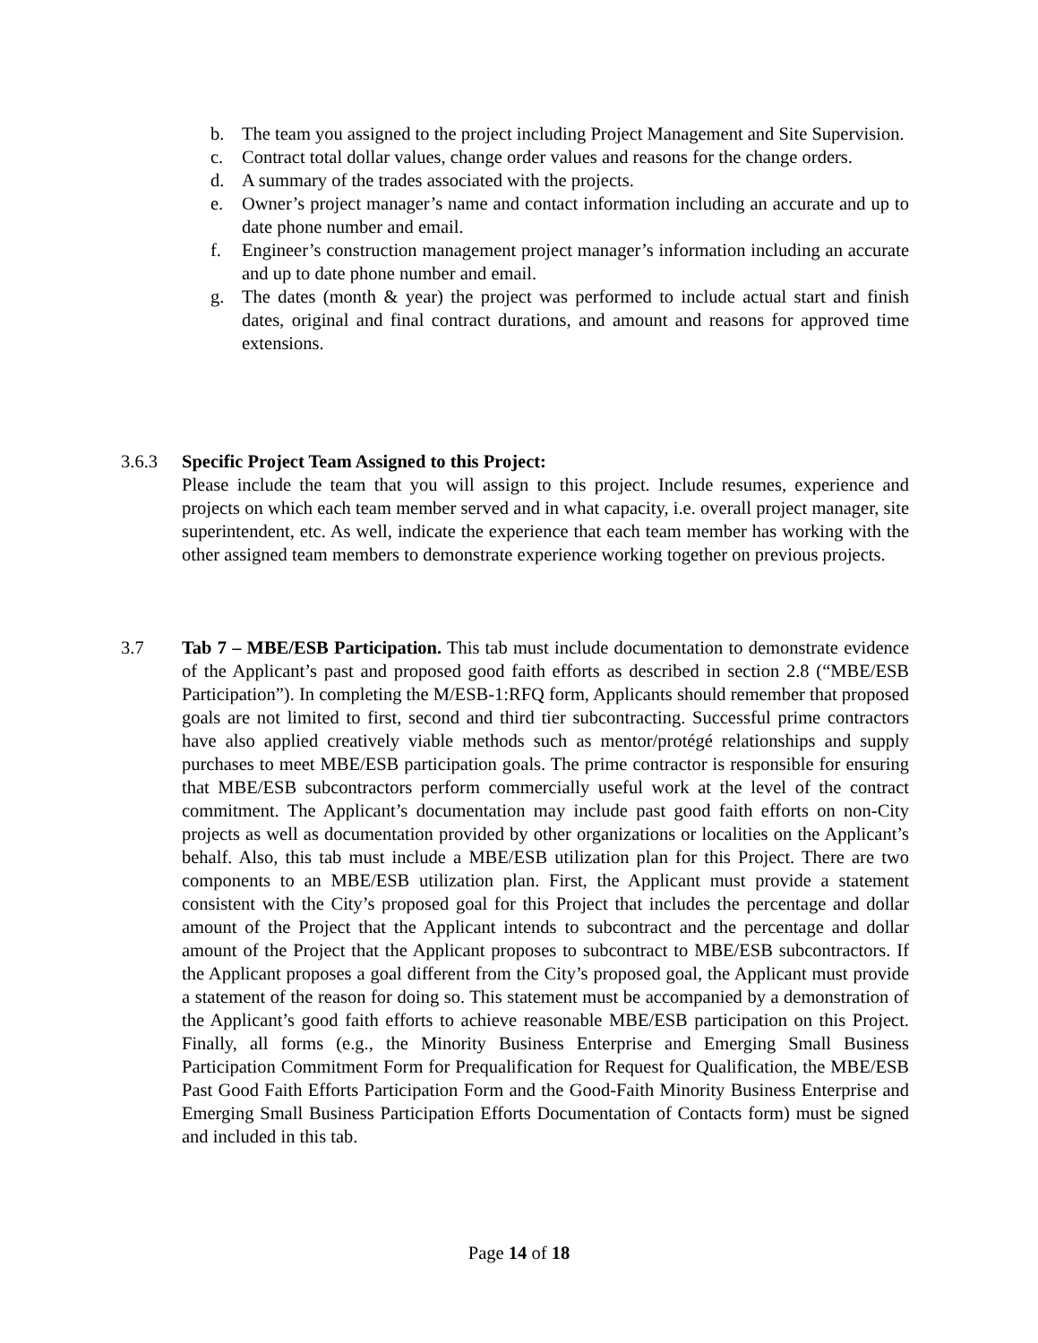b. The team you assigned to the project including Project Management and Site Supervision.
c. Contract total dollar values, change order values and reasons for the change orders.
d. A summary of the trades associated with the projects.
e. Owner’s project manager’s name and contact information including an accurate and up to date phone number and email.
f. Engineer’s construction management project manager’s information including an accurate and up to date phone number and email.
g. The dates (month & year) the project was performed to include actual start and finish dates, original and final contract durations, and amount and reasons for approved time extensions.
3.6.3 Specific Project Team Assigned to this Project:
Please include the team that you will assign to this project. Include resumes, experience and projects on which each team member served and in what capacity, i.e. overall project manager, site superintendent, etc. As well, indicate the experience that each team member has working with the other assigned team members to demonstrate experience working together on previous projects.
3.7 Tab 7 – MBE/ESB Participation. This tab must include documentation to demonstrate evidence of the Applicant’s past and proposed good faith efforts as described in section 2.8 (“MBE/ESB Participation”). In completing the M/ESB-1:RFQ form, Applicants should remember that proposed goals are not limited to first, second and third tier subcontracting. Successful prime contractors have also applied creatively viable methods such as mentor/protégé relationships and supply purchases to meet MBE/ESB participation goals. The prime contractor is responsible for ensuring that MBE/ESB subcontractors perform commercially useful work at the level of the contract commitment. The Applicant’s documentation may include past good faith efforts on non-City projects as well as documentation provided by other organizations or localities on the Applicant’s behalf. Also, this tab must include a MBE/ESB utilization plan for this Project. There are two components to an MBE/ESB utilization plan. First, the Applicant must provide a statement consistent with the City’s proposed goal for this Project that includes the percentage and dollar amount of the Project that the Applicant intends to subcontract and the percentage and dollar amount of the Project that the Applicant proposes to subcontract to MBE/ESB subcontractors. If the Applicant proposes a goal different from the City’s proposed goal, the Applicant must provide a statement of the reason for doing so. This statement must be accompanied by a demonstration of the Applicant’s good faith efforts to achieve reasonable MBE/ESB participation on this Project. Finally, all forms (e.g., the Minority Business Enterprise and Emerging Small Business Participation Commitment Form for Prequalification for Request for Qualification, the MBE/ESB Past Good Faith Efforts Participation Form and the Good-Faith Minority Business Enterprise and Emerging Small Business Participation Efforts Documentation of Contacts form) must be signed and included in this tab.
Page 14 of 18